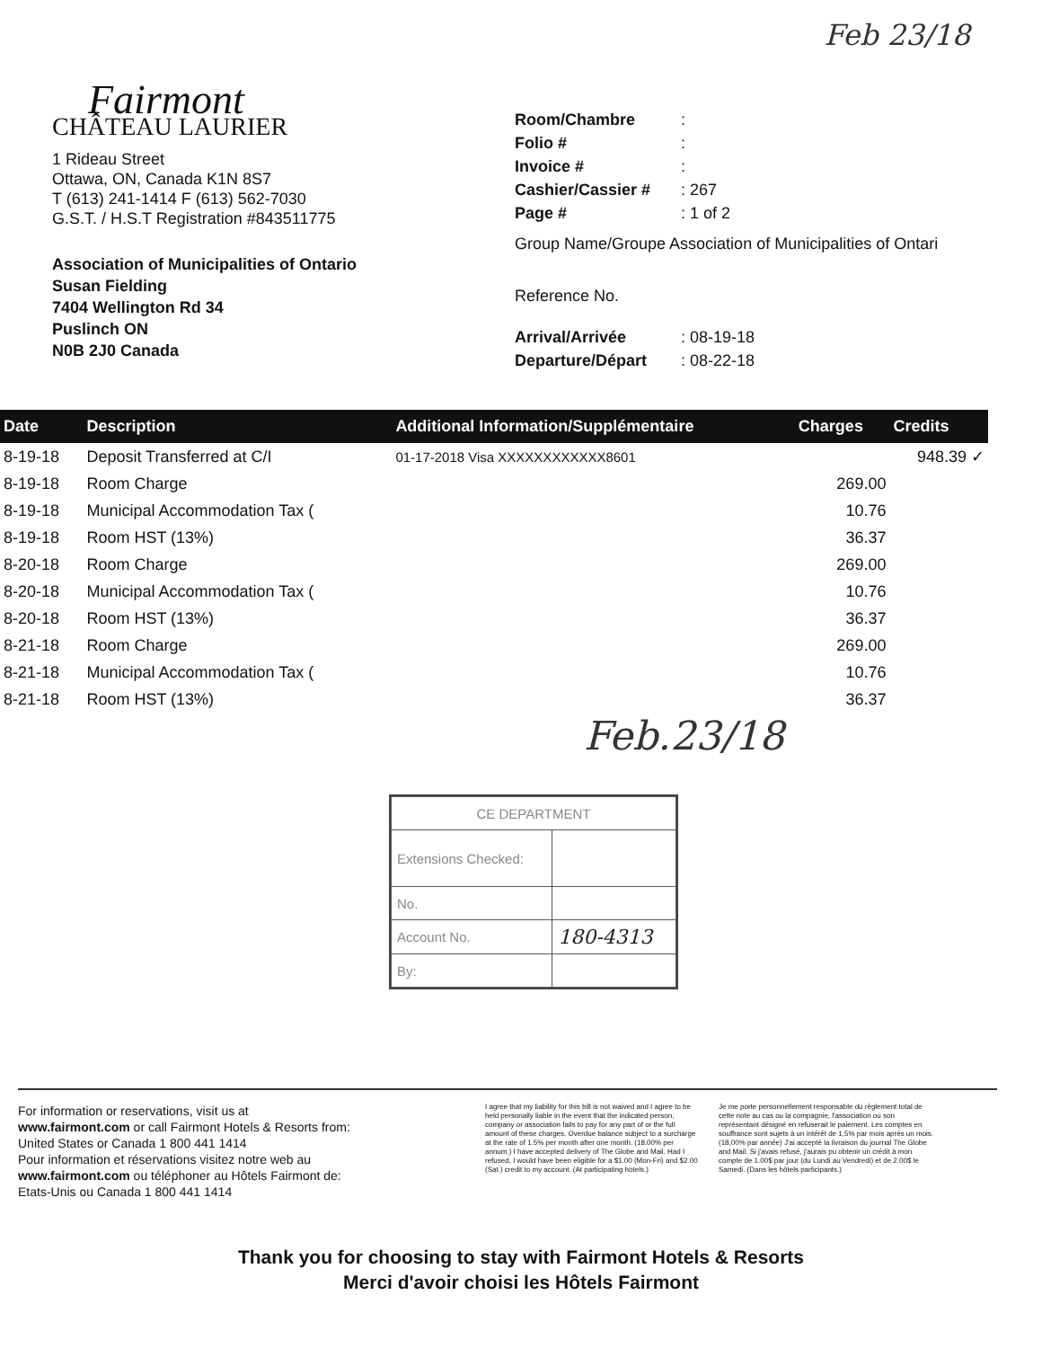Feb 23/18
Fairmont
CHÂTEAU LAURIER
1 Rideau Street
Ottawa, ON, Canada K1N 8S7
T (613) 241-1414 F (613) 562-7030
G.S.T. / H.S.T Registration #843511775
Association of Municipalities of Ontario
Susan Fielding
7404 Wellington Rd 34
Puslinch ON
N0B 2J0 Canada
Room/Chambre :
Folio # :
Invoice # :
Cashier/Cassier # : 267
Page # : 1 of 2
Group Name/Groupe Association of Municipalities of Ontari
Reference No.
Arrival/Arrivée : 08-19-18
Departure/Départ : 08-22-18
| Date | Description | Additional Information/Supplémentaire | Charges | Credits |
| --- | --- | --- | --- | --- |
| 8-19-18 | Deposit Transferred at C/I | 01-17-2018 Visa XXXXXXXXXXXX8601 | | 948.39 ✓ |
| 8-19-18 | Room Charge | | 269.00 | |
| 8-19-18 | Municipal Accommodation Tax ( | | 10.76 | |
| 8-19-18 | Room HST (13%) | | 36.37 | |
| 8-20-18 | Room Charge | | 269.00 | |
| 8-20-18 | Municipal Accommodation Tax ( | | 10.76 | |
| 8-20-18 | Room HST (13%) | | 36.37 | |
| 8-21-18 | Room Charge | | 269.00 | |
| 8-21-18 | Municipal Accommodation Tax ( | | 10.76 | |
| 8-21-18 | Room HST (13%) | | 36.37 | |
Feb.23/18
| CE DEPARTMENT | |
| Extensions Checked: | |
| No. | |
| Account No. | 180-4313 |
| By: | |
For information or reservations, visit us at
www.fairmont.com or call Fairmont Hotels & Resorts from:
United States or Canada 1 800 441 1414
Pour information et réservations visitez notre web au
www.fairmont.com ou téléphoner au Hôtels Fairmont de:
Etats-Unis ou Canada 1 800 441 1414
I agree that my liability for this bill is not waived and I agree to be held personally liable in the event that the indicated person, company or association fails to pay for any part of or the full amount of these charges. Overdue balance subject to a surcharge at the rate of 1.5% per month after one month. (18.00% per annum.) I have accepted delivery of The Globe and Mail. Had I refused, I would have been eligible for a $1.00 (Mon-Fri) and $2.00 (Sat.) credit to my account. (At participating hotels.)
Je me porte personnellement responsable du règlement total de cette note au cas ou la compagnie, l'association ou son représentant désigné en refuserait le paiement. Les comptes en souffrance sont sujets à un intérêt de 1,5% par mois après un mois. (18,00% par année) J'ai accepté la livraison du journal The Globe and Mail. Si j'avais refusé, j'aurais pu obtenir un crédit à mon compte de 1.00$ par jour (du Lundi au Vendredi) et de 2.00$ le Samedi. (Dans les hôtels participants.)
Thank you for choosing to stay with Fairmont Hotels & Resorts
Merci d'avoir choisi les Hôtels Fairmont